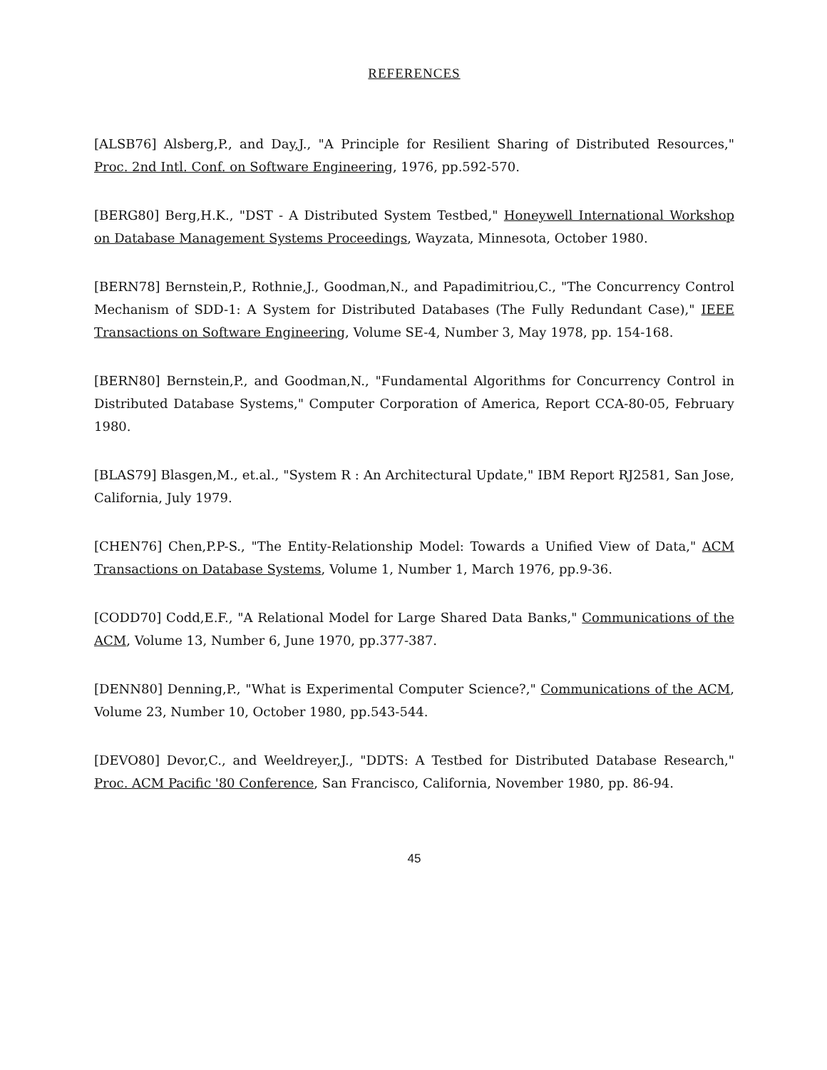REFERENCES
[ALSB76] Alsberg,P., and Day,J., "A Principle for Resilient Sharing of Distributed Resources," Proc. 2nd Intl. Conf. on Software Engineering, 1976, pp.592-570.
[BERG80] Berg,H.K., "DST - A Distributed System Testbed," Honeywell International Workshop on Database Management Systems Proceedings, Wayzata, Minnesota, October 1980.
[BERN78] Bernstein,P., Rothnie,J., Goodman,N., and Papadimitriou,C., "The Concurrency Control Mechanism of SDD-1: A System for Distributed Databases (The Fully Redundant Case)," IEEE Transactions on Software Engineering, Volume SE-4, Number 3, May 1978, pp. 154-168.
[BERN80] Bernstein,P., and Goodman,N., "Fundamental Algorithms for Concurrency Control in Distributed Database Systems," Computer Corporation of America, Report CCA-80-05, February 1980.
[BLAS79] Blasgen,M., et.al., "System R : An Architectural Update," IBM Report RJ2581, San Jose, California, July 1979.
[CHEN76] Chen,P.P-S., "The Entity-Relationship Model: Towards a Unified View of Data," ACM Transactions on Database Systems, Volume 1, Number 1, March 1976, pp.9-36.
[CODD70] Codd,E.F., "A Relational Model for Large Shared Data Banks," Communications of the ACM, Volume 13, Number 6, June 1970, pp.377-387.
[DENN80] Denning,P., "What is Experimental Computer Science?," Communications of the ACM, Volume 23, Number 10, October 1980, pp.543-544.
[DEVO80] Devor,C., and Weeldreyer,J., "DDTS: A Testbed for Distributed Database Research," Proc. ACM Pacific '80 Conference, San Francisco, California, November 1980, pp. 86-94.
45